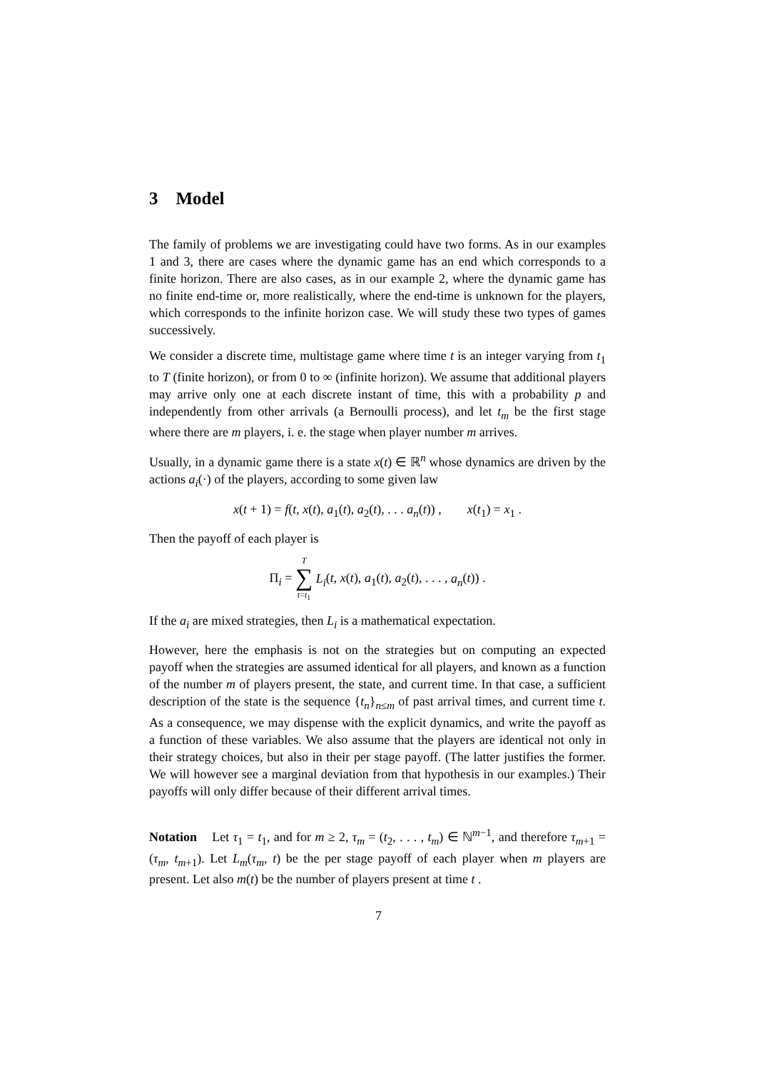3 Model
The family of problems we are investigating could have two forms. As in our examples 1 and 3, there are cases where the dynamic game has an end which corresponds to a finite horizon. There are also cases, as in our example 2, where the dynamic game has no finite end-time or, more realistically, where the end-time is unknown for the players, which corresponds to the infinite horizon case. We will study these two types of games successively.
We consider a discrete time, multistage game where time t is an integer varying from t<sub>1</sub> to T (finite horizon), or from 0 to ∞ (infinite horizon). We assume that additional players may arrive only one at each discrete instant of time, this with a probability p and independently from other arrivals (a Bernoulli process), and let t<sub>m</sub> be the first stage where there are m players, i. e. the stage when player number m arrives.
Usually, in a dynamic game there is a state x(t) ∈ ℝ<sup>n</sup> whose dynamics are driven by the actions a<sub>i</sub>(·) of the players, according to some given law
x(t + 1) = f(t, x(t), a<sub>1</sub>(t), a<sub>2</sub>(t), . . . a<sub>n</sub>(t)) , x(t<sub>1</sub>) = x<sub>1</sub> .
Then the payoff of each player is
Π<sub>i</sub> = T ∑ t=t<sub>1</sub> L<sub>i</sub>(t, x(t), a<sub>1</sub>(t), a<sub>2</sub>(t), . . . , a<sub>n</sub>(t)) .
If the a<sub>i</sub> are mixed strategies, then L<sub>i</sub> is a mathematical expectation.
However, here the emphasis is not on the strategies but on computing an expected payoff when the strategies are assumed identical for all players, and known as a function of the number m of players present, the state, and current time. In that case, a sufficient description of the state is the sequence {t<sub>n</sub>}<sub>n≤m</sub> of past arrival times, and current time t. As a consequence, we may dispense with the explicit dynamics, and write the payoff as a function of these variables. We also assume that the players are identical not only in their strategy choices, but also in their per stage payoff. (The latter justifies the former. We will however see a marginal deviation from that hypothesis in our examples.) Their payoffs will only differ because of their different arrival times.
Notation Let τ<sub>1</sub> = t<sub>1</sub>, and for m ≥ 2, τ<sub>m</sub> = (t<sub>2</sub>, . . . , t<sub>m</sub>) ∈ ℕ<sup>m−1</sup>, and therefore τ<sub>m+1</sub> = (τ<sub>m</sub>, t<sub>m+1</sub>). Let L<sub>m</sub>(τ<sub>m</sub>, t) be the per stage payoff of each player when m players are present. Let also m(t) be the number of players present at time t .
7